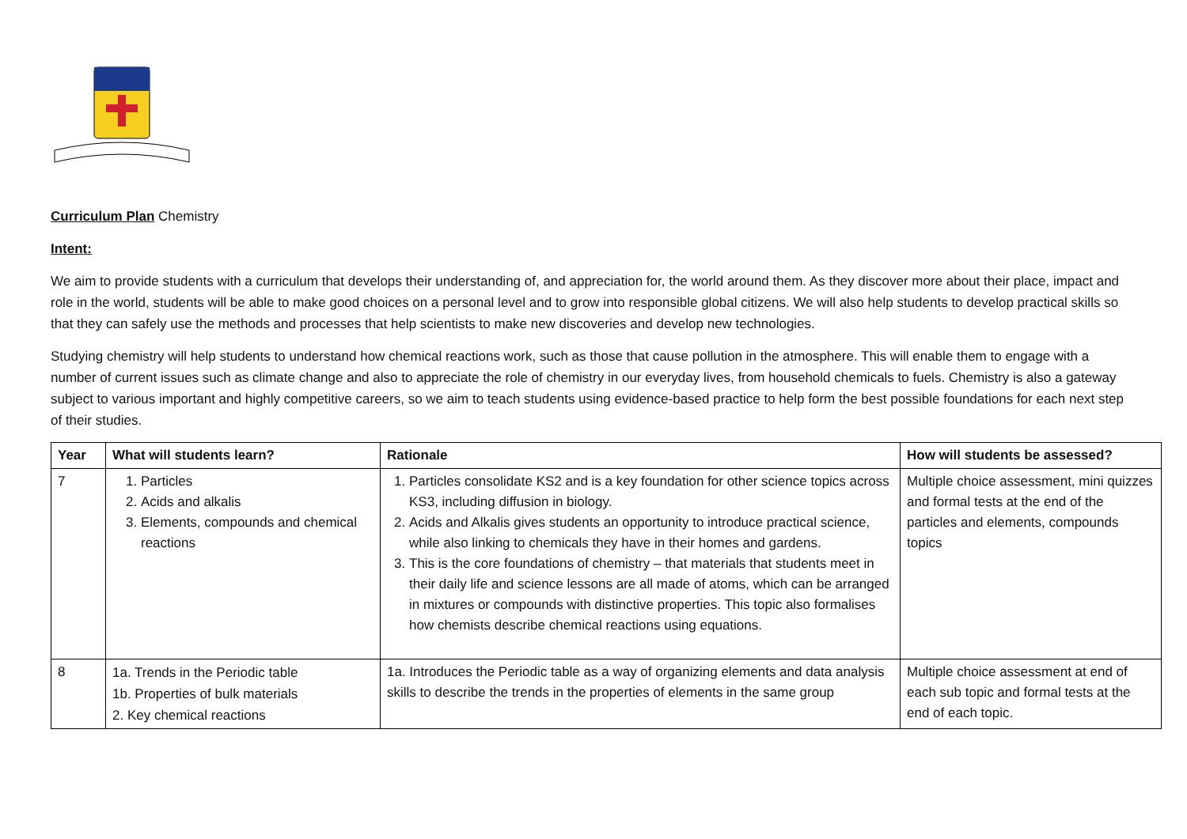Curriculum Plan Chemistry
Intent:
We aim to provide students with a curriculum that develops their understanding of, and appreciation for, the world around them. As they discover more about their place, impact and role in the world, students will be able to make good choices on a personal level and to grow into responsible global citizens. We will also help students to develop practical skills so that they can safely use the methods and processes that help scientists to make new discoveries and develop new technologies.
Studying chemistry will help students to understand how chemical reactions work, such as those that cause pollution in the atmosphere. This will enable them to engage with a number of current issues such as climate change and also to appreciate the role of chemistry in our everyday lives, from household chemicals to fuels. Chemistry is also a gateway subject to various important and highly competitive careers, so we aim to teach students using evidence-based practice to help form the best possible foundations for each next step of their studies.
| Year | What will students learn? | Rationale | How will students be assessed? |
| --- | --- | --- | --- |
| 7 | 1. Particles 2. Acids and alkalis 3. Elements, compounds and chemical reactions | 1. Particles consolidate KS2 and is a key foundation for other science topics across KS3, including diffusion in biology. 2. Acids and Alkalis gives students an opportunity to introduce practical science, while also linking to chemicals they have in their homes and gardens. 3. This is the core foundations of chemistry – that materials that students meet in their daily life and science lessons are all made of atoms, which can be arranged in mixtures or compounds with distinctive properties. This topic also formalises how chemists describe chemical reactions using equations. | Multiple choice assessment, mini quizzes and formal tests at the end of the particles and elements, compounds topics |
| 8 | 1a. Trends in the Periodic table 1b. Properties of bulk materials 2. Key chemical reactions | 1a. Introduces the Periodic table as a way of organizing elements and data analysis skills to describe the trends in the properties of elements in the same group | Multiple choice assessment at end of each sub topic and formal tests at the end of each topic. |